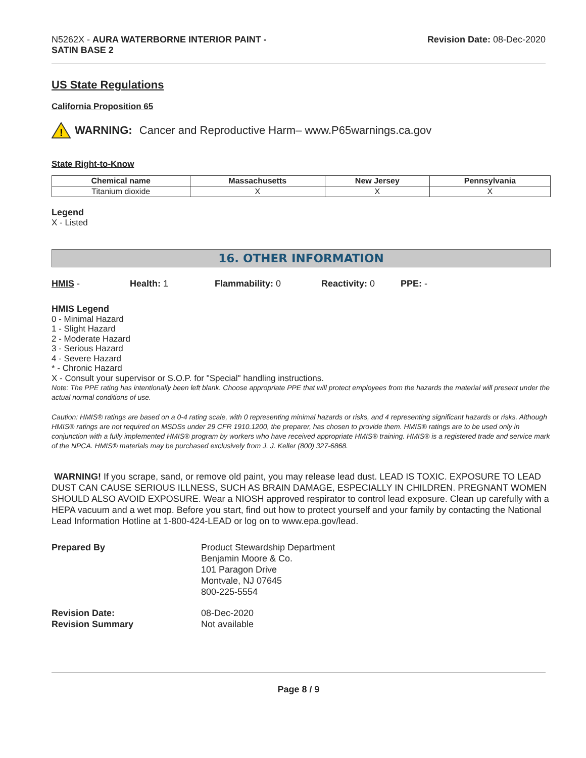N5262X - AURA WATERBORNE INTERIOR PAINT -
SATIN BASE 2
Revision Date: 08-Dec-2020
US State Regulations
California Proposition 65
!
WARNING: Cancer and Reproductive Harm– www.P65warnings.ca.gov
State Right-to-Know
| Chemical name | Massachusetts | New Jersey | Pennsylvania |
| --- | --- | --- | --- |
| Titanium dioxide | X | X | X |
Legend
X - Listed
16. OTHER INFORMATION
HMIS - Health: 1 Flammability: 0 Reactivity: 0 PPE: -
HMIS Legend
0 - Minimal Hazard
1 - Slight Hazard
2 - Moderate Hazard
3 - Serious Hazard
4 - Severe Hazard
* - Chronic Hazard
X - Consult your supervisor or S.O.P. for "Special" handling instructions.
Note: The PPE rating has intentionally been left blank. Choose appropriate PPE that will protect employees from the hazards the material will present under the actual normal conditions of use.
Caution: HMIS® ratings are based on a 0-4 rating scale, with 0 representing minimal hazards or risks, and 4 representing significant hazards or risks. Although HMIS® ratings are not required on MSDSs under 29 CFR 1910.1200, the preparer, has chosen to provide them. HMIS® ratings are to be used only in conjunction with a fully implemented HMIS® program by workers who have received appropriate HMIS® training. HMIS® is a registered trade and service mark of the NPCA. HMIS® materials may be purchased exclusively from J. J. Keller (800) 327-6868.
WARNING! If you scrape, sand, or remove old paint, you may release lead dust. LEAD IS TOXIC. EXPOSURE TO LEAD DUST CAN CAUSE SERIOUS ILLNESS, SUCH AS BRAIN DAMAGE, ESPECIALLY IN CHILDREN. PREGNANT WOMEN SHOULD ALSO AVOID EXPOSURE. Wear a NIOSH approved respirator to control lead exposure. Clean up carefully with a HEPA vacuum and a wet mop. Before you start, find out how to protect yourself and your family by contacting the National Lead Information Hotline at 1-800-424-LEAD or log on to www.epa.gov/lead.
Prepared By
Product Stewardship Department
Benjamin Moore & Co.
101 Paragon Drive
Montvale, NJ 07645
800-225-5554
Revision Date:
08-Dec-2020
Revision Summary
Not available
Page 8 / 9